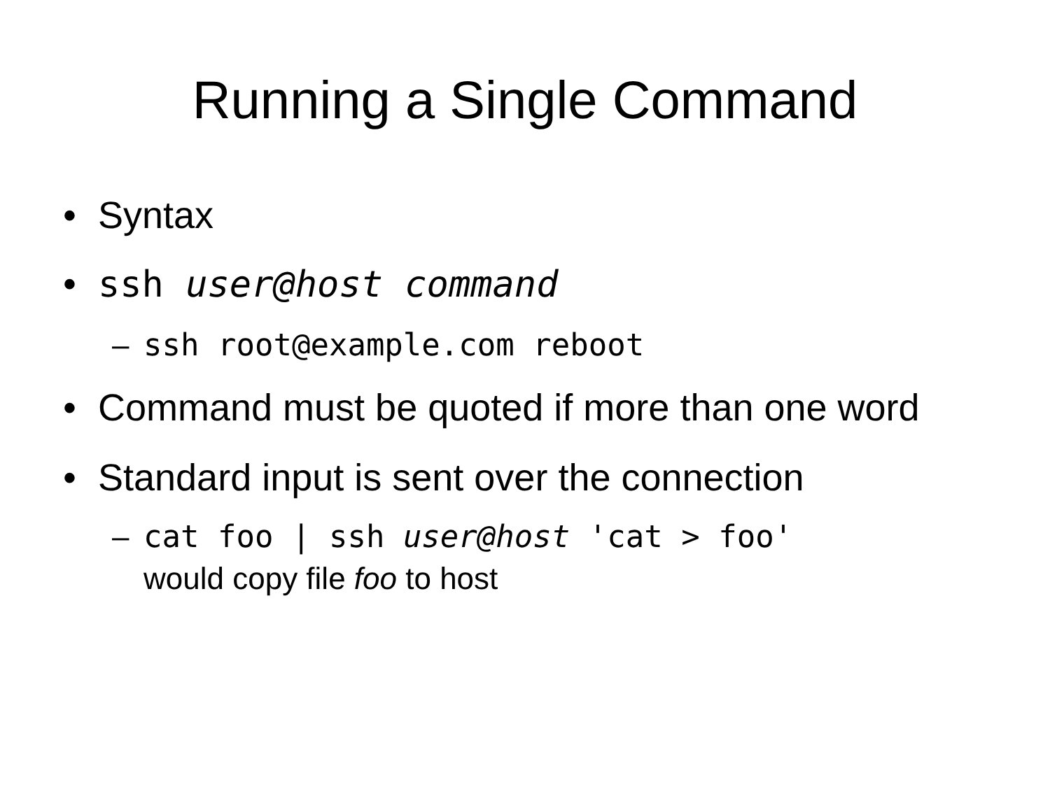Running a Single Command
• Syntax
• ssh user@host command
– ssh root@example.com reboot
• Command must be quoted if more than one word
• Standard input is sent over the connection
– cat foo | ssh user@host 'cat > foo'
would copy file foo to host